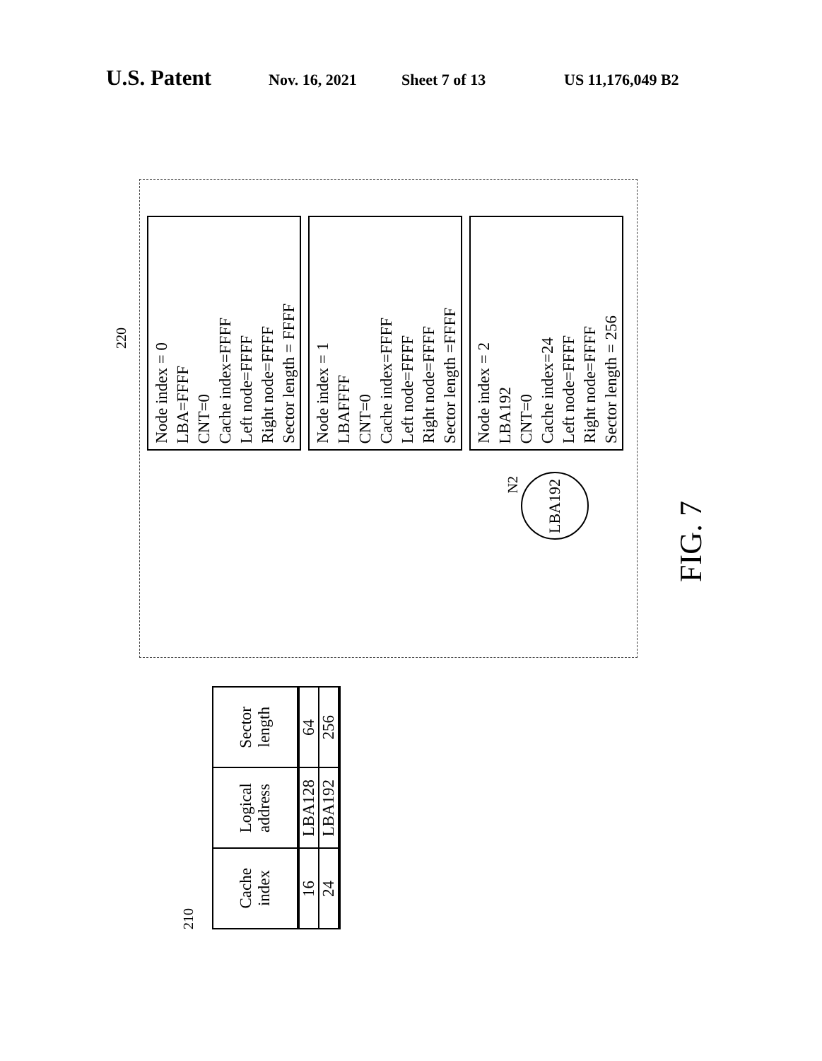U.S. Patent Nov. 16, 2021 Sheet 7 of 13 US 11,176,049 B2
220
Node index = 0
LBA=FFFF
CNT=0
Cache index=FFFF
Left node=FFFF
Right node=FFFF
Sector length = FFFF
Node index = 1
LBAFFFF
CNT=0
Cache index=FFFF
Left node=FFFF
Right node=FFFF
Sector length =FFFF
Node index = 2
LBA192
CNT=0
Cache index=24
Left node=FFFF
Right node=FFFF
Sector length = 256
N2
LBA192
FIG. 7
210
| Cache index | Logical address | Sector length |
| --- | --- | --- |
| 16 | LBA128 | 64 |
| 24 | LBA192 | 256 |